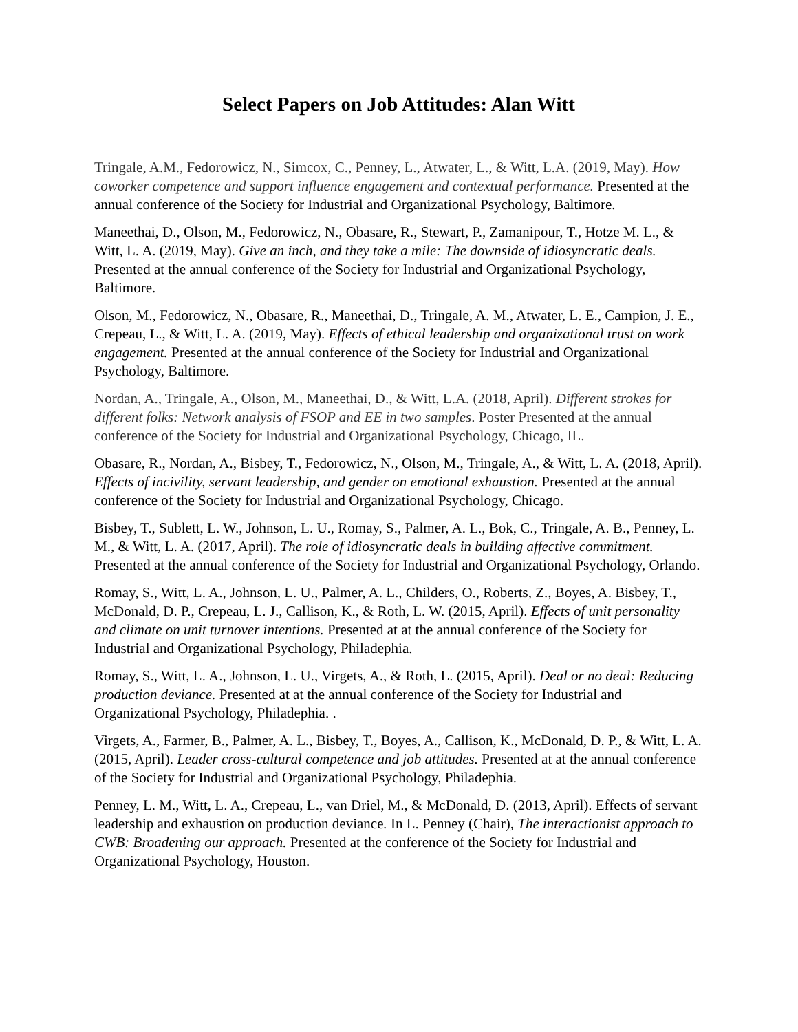Select Papers on Job Attitudes: Alan Witt
Tringale, A.M., Fedorowicz, N., Simcox, C., Penney, L., Atwater, L., & Witt, L.A. (2019, May). How coworker competence and support influence engagement and contextual performance. Presented at the annual conference of the Society for Industrial and Organizational Psychology, Baltimore.
Maneethai, D., Olson, M., Fedorowicz, N., Obasare, R., Stewart, P., Zamanipour, T., Hotze M. L., & Witt, L. A. (2019, May). Give an inch, and they take a mile: The downside of idiosyncratic deals. Presented at the annual conference of the Society for Industrial and Organizational Psychology, Baltimore.
Olson, M., Fedorowicz, N., Obasare, R., Maneethai, D., Tringale, A. M., Atwater, L. E., Campion, J. E., Crepeau, L., & Witt, L. A. (2019, May). Effects of ethical leadership and organizational trust on work engagement. Presented at the annual conference of the Society for Industrial and Organizational Psychology, Baltimore.
Nordan, A., Tringale, A., Olson, M., Maneethai, D., & Witt, L.A. (2018, April). Different strokes for different folks: Network analysis of FSOP and EE in two samples. Poster Presented at the annual conference of the Society for Industrial and Organizational Psychology, Chicago, IL.
Obasare, R., Nordan, A., Bisbey, T., Fedorowicz, N., Olson, M., Tringale, A., & Witt, L. A. (2018, April). Effects of incivility, servant leadership, and gender on emotional exhaustion. Presented at the annual conference of the Society for Industrial and Organizational Psychology, Chicago.
Bisbey, T., Sublett, L. W., Johnson, L. U., Romay, S., Palmer, A. L., Bok, C., Tringale, A. B., Penney, L. M., & Witt, L. A. (2017, April). The role of idiosyncratic deals in building affective commitment. Presented at the annual conference of the Society for Industrial and Organizational Psychology, Orlando.
Romay, S., Witt, L. A., Johnson, L. U., Palmer, A. L., Childers, O., Roberts, Z., Boyes, A. Bisbey, T., McDonald, D. P., Crepeau, L. J., Callison, K., & Roth, L. W. (2015, April). Effects of unit personality and climate on unit turnover intentions. Presented at at the annual conference of the Society for Industrial and Organizational Psychology, Philadephia.
Romay, S., Witt, L. A., Johnson, L. U., Virgets, A., & Roth, L. (2015, April). Deal or no deal: Reducing production deviance. Presented at at the annual conference of the Society for Industrial and Organizational Psychology, Philadephia. .
Virgets, A., Farmer, B., Palmer, A. L., Bisbey, T., Boyes, A., Callison, K., McDonald, D. P., & Witt, L. A. (2015, April). Leader cross-cultural competence and job attitudes. Presented at at the annual conference of the Society for Industrial and Organizational Psychology, Philadephia.
Penney, L. M., Witt, L. A., Crepeau, L., van Driel, M., & McDonald, D. (2013, April). Effects of servant leadership and exhaustion on production deviance. In L. Penney (Chair), The interactionist approach to CWB: Broadening our approach. Presented at the conference of the Society for Industrial and Organizational Psychology, Houston.